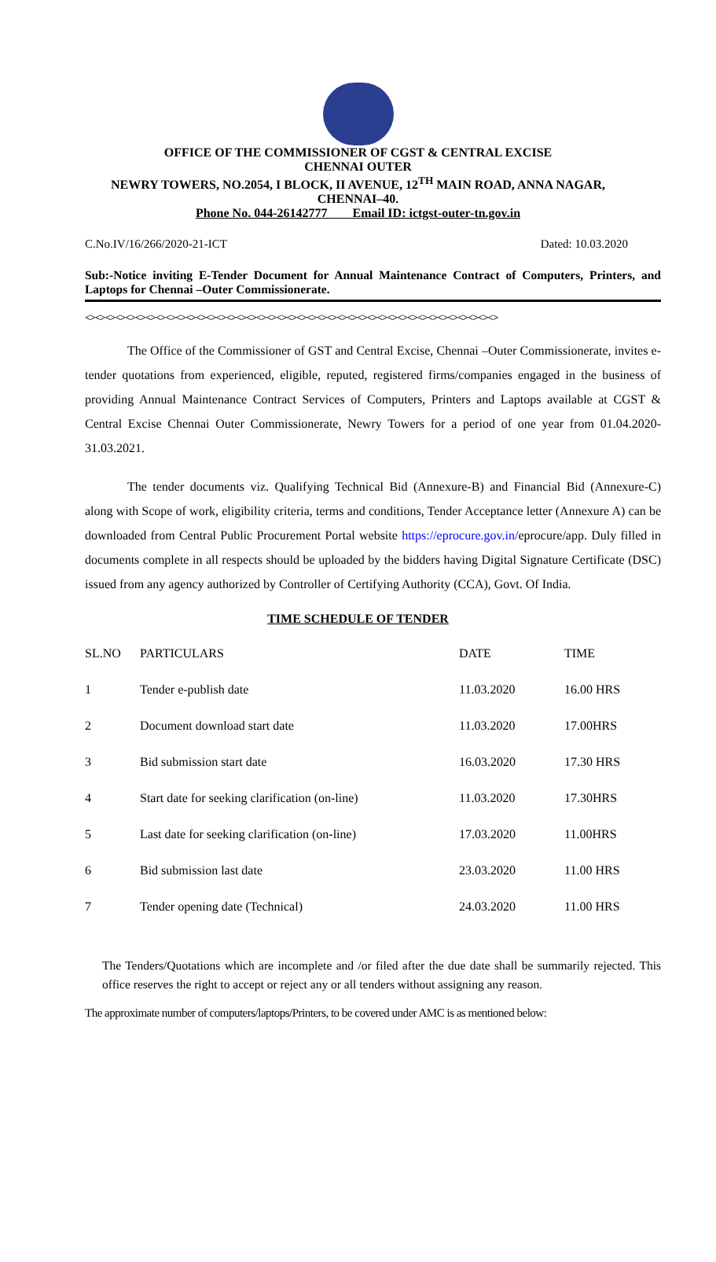OFFICE OF THE COMMISSIONER OF CGST & CENTRAL EXCISE
CHENNAI OUTER
NEWRY TOWERS, NO.2054, I BLOCK, II AVENUE, 12<sup>TH</sup> MAIN ROAD, ANNA NAGAR,
CHENNAI–40.
Phone No. 044-26142777 Email ID: ictgst-outer-tn.gov.in
C.No.IV/16/266/2020-21-ICT Dated: 10.03.2020
Sub:-Notice inviting E-Tender Document for Annual Maintenance Contract of Computers, Printers, and Laptops for Chennai –Outer Commissionerate.
<><><><><><><><><><><><><><><><><><><><><><><><><><><><><><><><><><><><><><><><><>
The Office of the Commissioner of GST and Central Excise, Chennai –Outer Commissionerate, invites e- tender quotations from experienced, eligible, reputed, registered firms/companies engaged in the business of providing Annual Maintenance Contract Services of Computers, Printers and Laptops available at CGST & Central Excise Chennai Outer Commissionerate, Newry Towers for a period of one year from 01.04.2020- 31.03.2021.
The tender documents viz. Qualifying Technical Bid (Annexure-B) and Financial Bid (Annexure-C) along with Scope of work, eligibility criteria, terms and conditions, Tender Acceptance letter (Annexure A) can be downloaded from Central Public Procurement Portal website https://eprocure.gov.in/eprocure/app. Duly filled in documents complete in all respects should be uploaded by the bidders having Digital Signature Certificate (DSC) issued from any agency authorized by Controller of Certifying Authority (CCA), Govt. Of India.
TIME SCHEDULE OF TENDER
| SL.NO | PARTICULARS | DATE | TIME |
| --- | --- | --- | --- |
| 1 | Tender e-publish date | 11.03.2020 | 16.00 HRS |
| 2 | Document download start date | 11.03.2020 | 17.00HRS |
| 3 | Bid submission start date | 16.03.2020 | 17.30 HRS |
| 4 | Start date for seeking clarification (on-line) | 11.03.2020 | 17.30HRS |
| 5 | Last date for seeking clarification (on-line) | 17.03.2020 | 11.00HRS |
| 6 | Bid submission last date | 23.03.2020 | 11.00 HRS |
| 7 | Tender opening date (Technical) | 24.03.2020 | 11.00 HRS |
The Tenders/Quotations which are incomplete and /or filed after the due date shall be summarily rejected. This office reserves the right to accept or reject any or all tenders without assigning any reason.
The approximate number of computers/laptops/Printers, to be covered under AMC is as mentioned below: